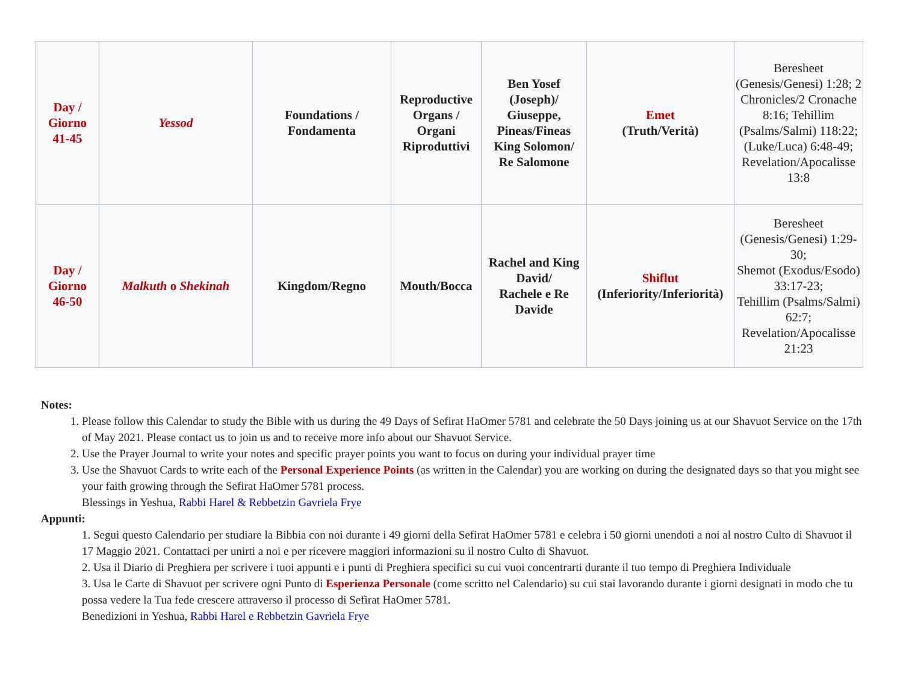| Day / Giorno 41-45 | Yessod | Foundations / Fondamenta | Reproductive Organs / Organi Riproduttivi | Ben Yosef (Joseph)/ Giuseppe, Pineas/Fineas King Solomon/ Re Salomone | Emet (Truth/Verità) | Beresheet (Genesis/Genesi) 1:28; 2 Chronicles/2 Cronache 8:16; Tehillim (Psalms/Salmi) 118:22; (Luke/Luca) 6:48-49; Revelation/Apocalisse 13:8 |
| Day / Giorno 46-50 | Malkuth o Shekinah | Kingdom/Regno | Mouth/Bocca | Rachel and King David/ Rachele e Re Davide | Shiflut (Inferiority/Inferiorità) | Beresheet (Genesis/Genesi) 1:29-30; Shemot (Exodus/Esodo) 33:17-23; Tehillim (Psalms/Salmi) 62:7; Revelation/Apocalisse 21:23 |
Notes:
1. Please follow this Calendar to study the Bible with us during the 49 Days of Sefirat HaOmer 5781 and celebrate the 50 Days joining us at our Shavuot Service on the 17th of May 2021. Please contact us to join us and to receive more info about our Shavuot Service.
2. Use the Prayer Journal to write your notes and specific prayer points you want to focus on during your individual prayer time
3. Use the Shavuot Cards to write each of the Personal Experience Points (as written in the Calendar) you are working on during the designated days so that you might see your faith growing through the Sefirat HaOmer 5781 process.
Blessings in Yeshua, Rabbi Harel & Rebbetzin Gavriela Frye
Appunti:
1. Segui questo Calendario per studiare la Bibbia con noi durante i 49 giorni della Sefirat HaOmer 5781 e celebra i 50 giorni unendoti a noi al nostro Culto di Shavuot il 17 Maggio 2021. Contattaci per unirti a noi e per ricevere maggiori informazioni su il nostro Culto di Shavuot.
2. Usa il Diario di Preghiera per scrivere i tuoi appunti e i punti di Preghiera specifici su cui vuoi concentrarti durante il tuo tempo di Preghiera Individuale
3. Usa le Carte di Shavuot per scrivere ogni Punto di Esperienza Personale (come scritto nel Calendario) su cui stai lavorando durante i giorni designati in modo che tu possa vedere la Tua fede crescere attraverso il processo di Sefirat HaOmer 5781.
Benedizioni in Yeshua, Rabbi Harel e Rebbetzin Gavriela Frye